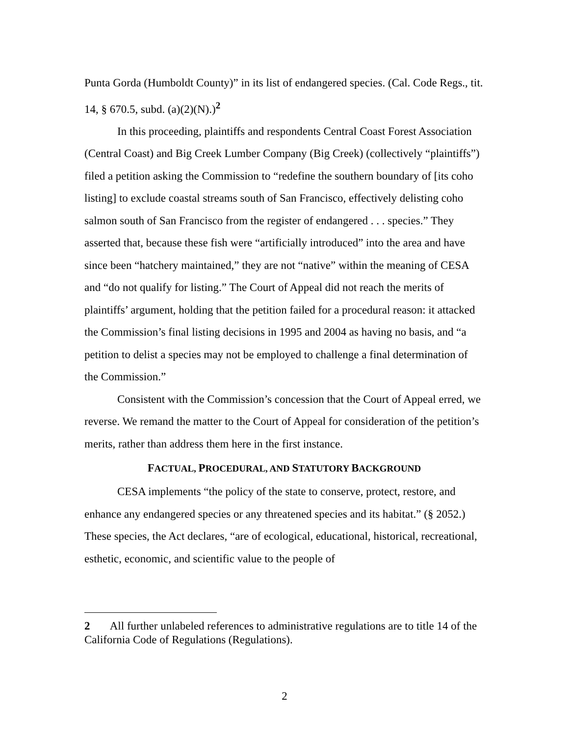Punta Gorda (Humboldt County)” in its list of endangered species. (Cal. Code Regs., tit. 14, § 670.5, subd. (a)(2)(N).)<sup>2</sup>
In this proceeding, plaintiffs and respondents Central Coast Forest Association (Central Coast) and Big Creek Lumber Company (Big Creek) (collectively “plaintiffs”) filed a petition asking the Commission to “redefine the southern boundary of [its coho listing] to exclude coastal streams south of San Francisco, effectively delisting coho salmon south of San Francisco from the register of endangered . . . species.” They asserted that, because these fish were “artificially introduced” into the area and have since been “hatchery maintained,” they are not “native” within the meaning of CESA and “do not qualify for listing.” The Court of Appeal did not reach the merits of plaintiffs’ argument, holding that the petition failed for a procedural reason: it attacked the Commission’s final listing decisions in 1995 and 2004 as having no basis, and “a petition to delist a species may not be employed to challenge a final determination of the Commission.”
Consistent with the Commission’s concession that the Court of Appeal erred, we reverse. We remand the matter to the Court of Appeal for consideration of the petition’s merits, rather than address them here in the first instance.
FACTUAL, PROCEDURAL, AND STATUTORY BACKGROUND
CESA implements “the policy of the state to conserve, protect, restore, and enhance any endangered species or any threatened species and its habitat.” (§ 2052.) These species, the Act declares, “are of ecological, educational, historical, recreational, esthetic, economic, and scientific value to the people of
2 All further unlabeled references to administrative regulations are to title 14 of the California Code of Regulations (Regulations).
2